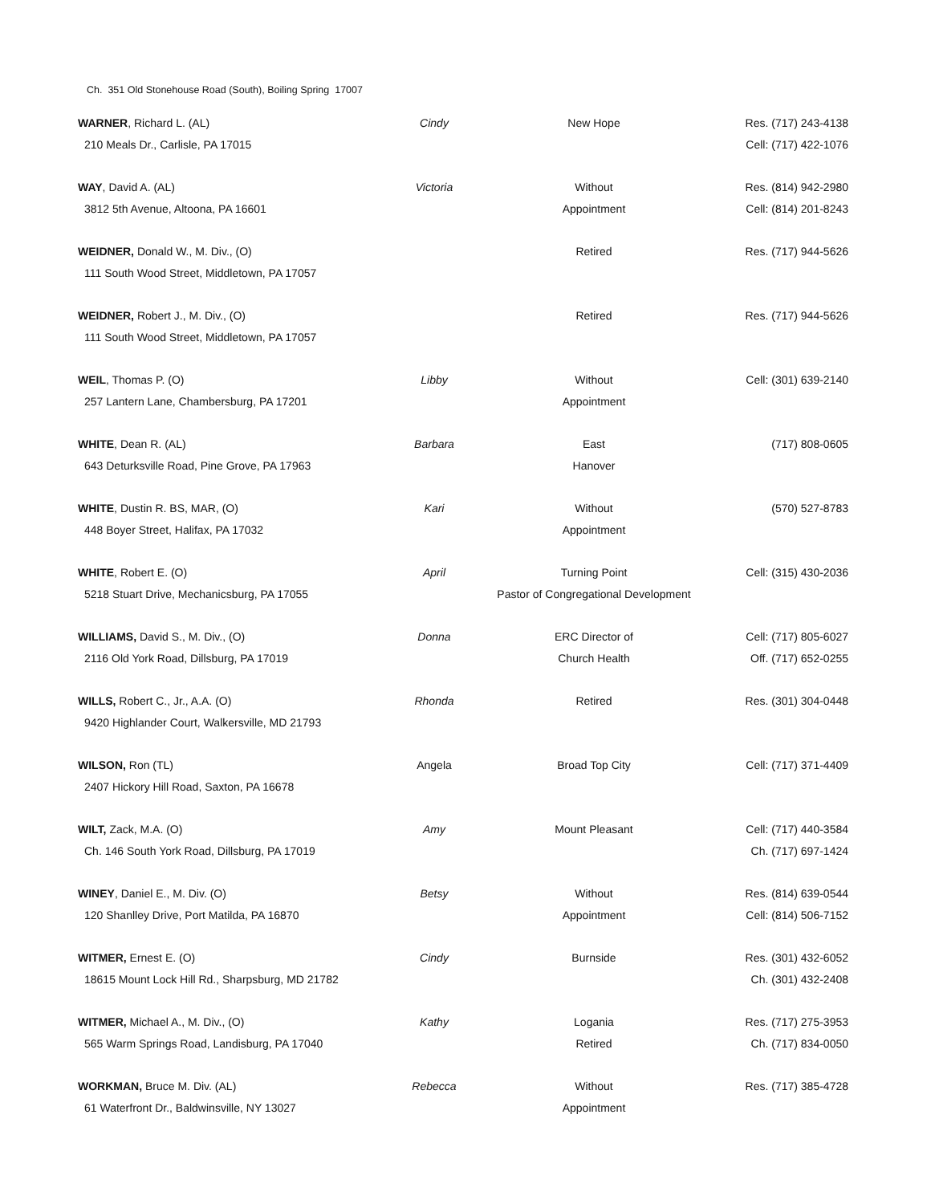Ch. 351 Old Stonehouse Road (South), Boiling Spring 17007
| WARNER , Richard L. (AL) | Cindy | New Hope | Res. (717) 243-4138 |
| 210 Meals Dr., Carlisle, PA 17015 | | | Cell: (717) 422-1076 |
| WAY , David A. (AL) | Victoria | Without | Res. (814) 942-2980 |
| 3812 5th Avenue, Altoona, PA 16601 | | Appointment | Cell: (814) 201-8243 |
| WEIDNER, Donald W., M. Div., (O) | | Retired | Res. (717) 944-5626 |
| 111 South Wood Street, Middletown, PA 17057 | | | |
| WEIDNER, Robert J., M. Div., (O) | | Retired | Res. (717) 944-5626 |
| 111 South Wood Street, Middletown, PA 17057 | | | |
| WEIL , Thomas P. (O) | Libby | Without | Cell: (301) 639-2140 |
| 257 Lantern Lane, Chambersburg, PA 17201 | | Appointment | |
| WHITE , Dean R. (AL) | Barbara | East | (717) 808-0605 |
| 643 Deturksville Road, Pine Grove, PA 17963 | | Hanover | |
| WHITE , Dustin R. BS, MAR, (O) | Kari | Without | (570) 527-8783 |
| 448 Boyer Street, Halifax, PA 17032 | | Appointment | |
| WHITE , Robert E. (O) | April | Turning Point | Cell: (315) 430-2036 |
| 5218 Stuart Drive, Mechanicsburg, PA 17055 | | Pastor of Congregational Development | |
| WILLIAMS, David S., M. Div., (O) | Donna | ERC Director of | Cell: (717) 805-6027 |
| 2116 Old York Road, Dillsburg, PA 17019 | | Church Health | Off. (717) 652-0255 |
| WILLS, Robert C., Jr., A.A. (O) | Rhonda | Retired | Res. (301) 304-0448 |
| 9420 Highlander Court, Walkersville, MD 21793 | | | |
| WILSON, Ron (TL) | Angela | Broad Top City | Cell: (717) 371-4409 |
| 2407 Hickory Hill Road, Saxton, PA 16678 | | | |
| WILT, Zack, M.A. (O) | Amy | Mount Pleasant | Cell: (717) 440-3584 |
| Ch. 146 South York Road, Dillsburg, PA 17019 | | | Ch. (717) 697-1424 |
| WINEY , Daniel E., M. Div. (O) | Betsy | Without | Res. (814) 639-0544 |
| 120 Shanlley Drive, Port Matilda, PA 16870 | | Appointment | Cell: (814) 506-7152 |
| WITMER, Ernest E. (O) | Cindy | Burnside | Res. (301) 432-6052 |
| 18615 Mount Lock Hill Rd., Sharpsburg, MD 21782 | | | Ch. (301) 432-2408 |
| WITMER, Michael A., M. Div., (O) | Kathy | Logania | Res. (717) 275-3953 |
| 565 Warm Springs Road, Landisburg, PA 17040 | | Retired | Ch. (717) 834-0050 |
| WORKMAN, Bruce M. Div. (AL) | Rebecca | Without | Res. (717) 385-4728 |
| 61 Waterfront Dr., Baldwinsville, NY 13027 | | Appointment | |